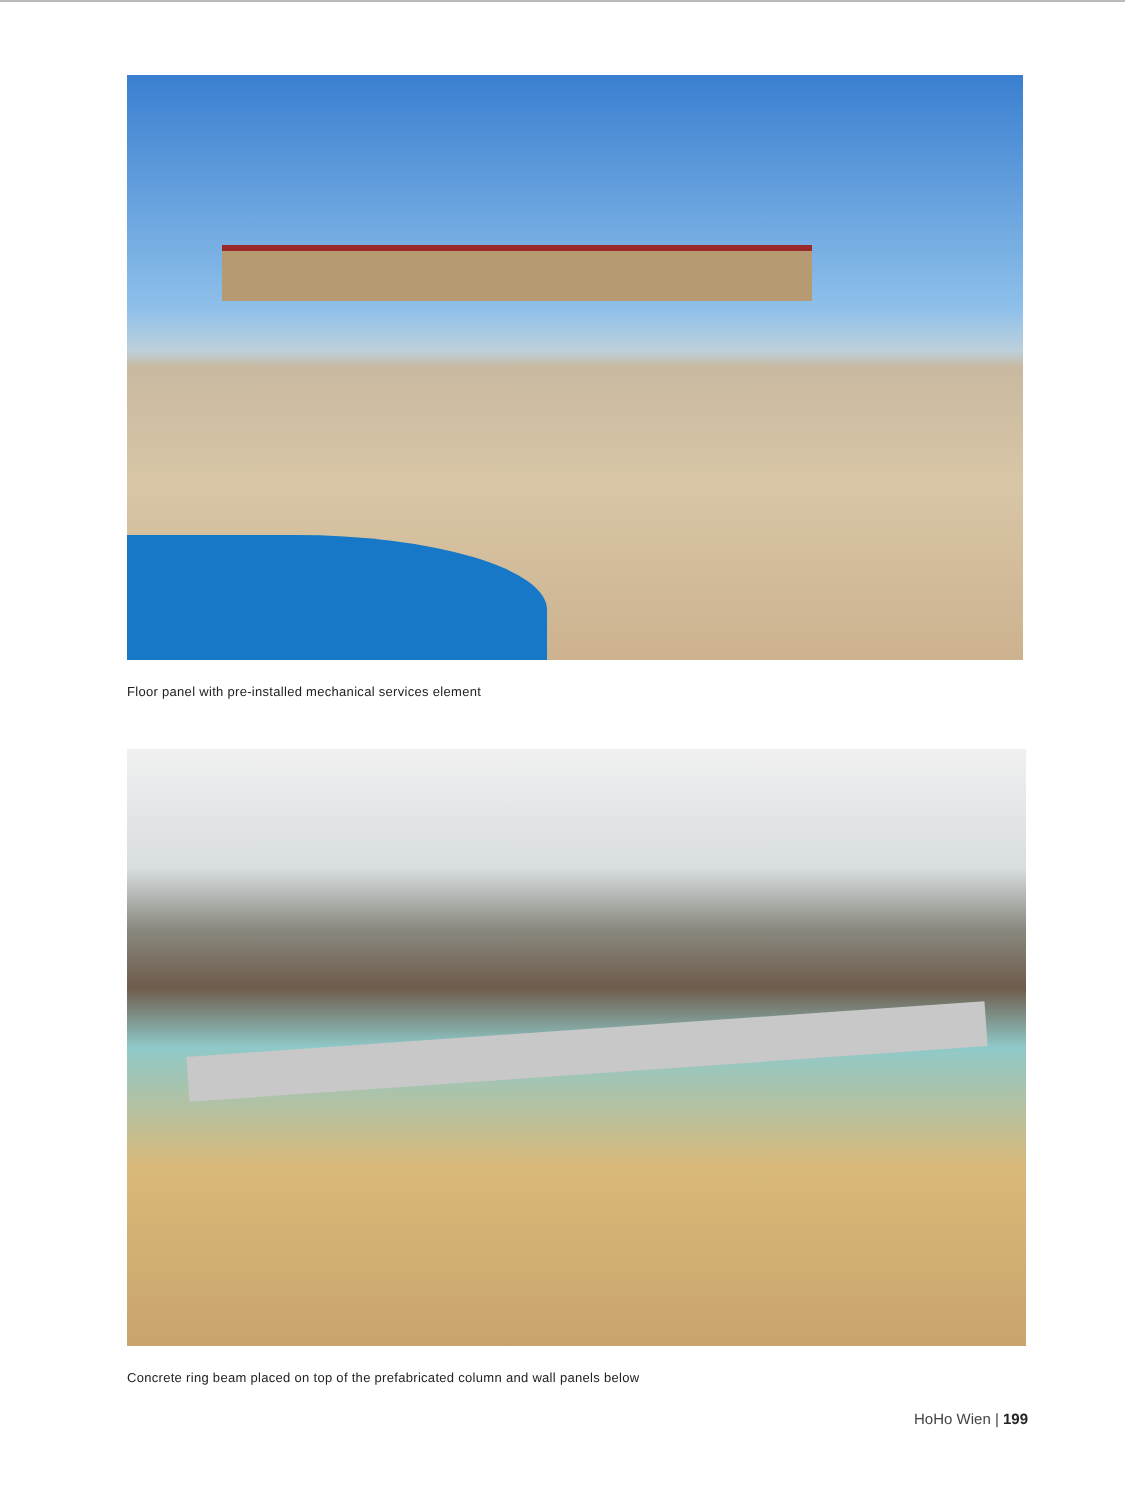Floor panel with pre-installed mechanical services element
Concrete ring beam placed on top of the prefabricated column and wall panels below
HoHo Wien | 199